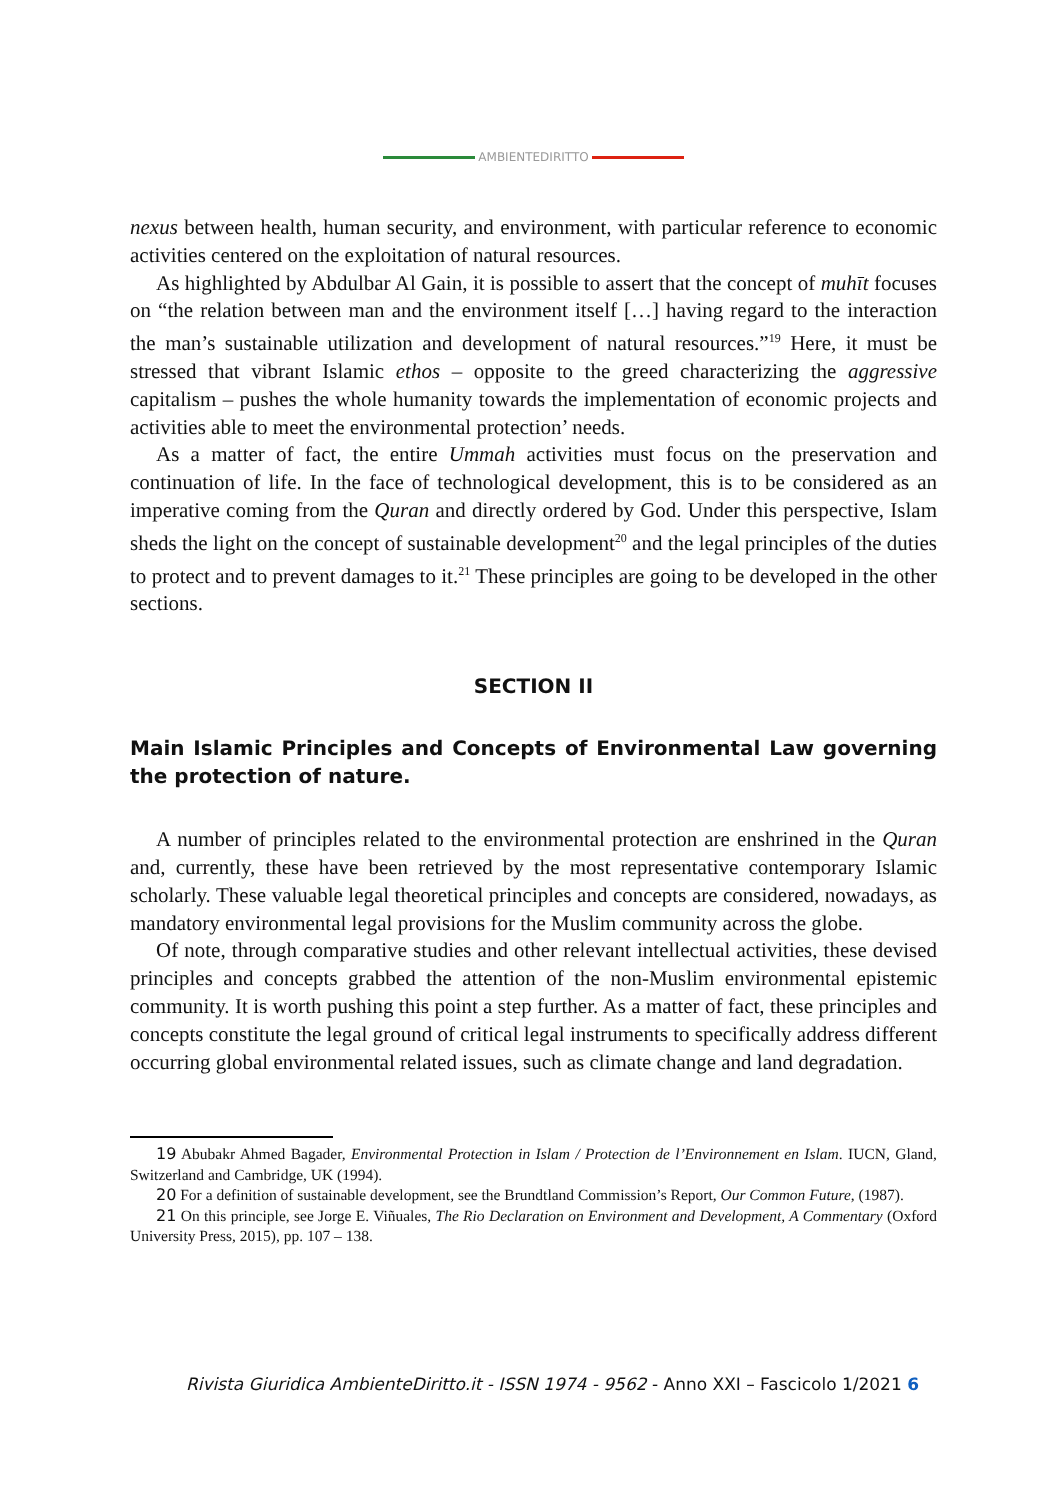AMBIENTEDIRITTO
nexus between health, human security, and environment, with particular reference to economic activities centered on the exploitation of natural resources.
As highlighted by Abdulbar Al Gain, it is possible to assert that the concept of muhīt focuses on “the relation between man and the environment itself […] having regard to the interaction the man’s sustainable utilization and development of natural resources.”<sup>19</sup> Here, it must be stressed that vibrant Islamic ethos – opposite to the greed characterizing the aggressive capitalism – pushes the whole humanity towards the implementation of economic projects and activities able to meet the environmental protection’ needs.
As a matter of fact, the entire Ummah activities must focus on the preservation and continuation of life. In the face of technological development, this is to be considered as an imperative coming from the Quran and directly ordered by God. Under this perspective, Islam sheds the light on the concept of sustainable development<sup>20</sup> and the legal principles of the duties to protect and to prevent damages to it.<sup>21</sup> These principles are going to be developed in the other sections.
SECTION II
Main Islamic Principles and Concepts of Environmental Law governing the protection of nature.
A number of principles related to the environmental protection are enshrined in the Quran and, currently, these have been retrieved by the most representative contemporary Islamic scholarly. These valuable legal theoretical principles and concepts are considered, nowadays, as mandatory environmental legal provisions for the Muslim community across the globe.
Of note, through comparative studies and other relevant intellectual activities, these devised principles and concepts grabbed the attention of the non-Muslim environmental epistemic community. It is worth pushing this point a step further. As a matter of fact, these principles and concepts constitute the legal ground of critical legal instruments to specifically address different occurring global environmental related issues, such as climate change and land degradation.
19 Abubakr Ahmed Bagader, Environmental Protection in Islam / Protection de l’Environnement en Islam. IUCN, Gland, Switzerland and Cambridge, UK (1994).
20 For a definition of sustainable development, see the Brundtland Commission’s Report, Our Common Future, (1987).
21 On this principle, see Jorge E. Viñuales, The Rio Declaration on Environment and Development, A Commentary (Oxford University Press, 2015), pp. 107 – 138.
Rivista Giuridica AmbienteDiritto.it - ISSN 1974 - 9562 - Anno XXI – Fascicolo 1/2021 6